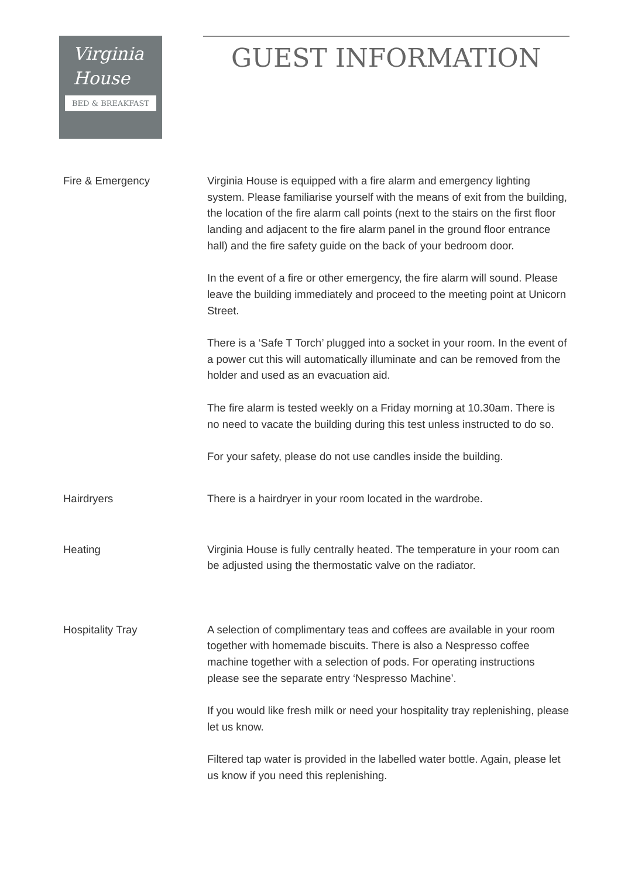Virginia
House
BED & BREAKFAST
GUEST INFORMATION
Fire & Emergency Virginia House is equipped with a fire alarm and emergency lighting system. Please familiarise yourself with the means of exit from the building, the location of the fire alarm call points (next to the stairs on the first floor landing and adjacent to the fire alarm panel in the ground floor entrance hall) and the fire safety guide on the back of your bedroom door.
In the event of a fire or other emergency, the fire alarm will sound. Please leave the building immediately and proceed to the meeting point at Unicorn Street.
There is a ‘Safe T Torch’ plugged into a socket in your room. In the event of a power cut this will automatically illuminate and can be removed from the holder and used as an evacuation aid.
The fire alarm is tested weekly on a Friday morning at 10.30am. There is no need to vacate the building during this test unless instructed to do so.
For your safety, please do not use candles inside the building.
Hairdryers There is a hairdryer in your room located in the wardrobe.
Heating Virginia House is fully centrally heated. The temperature in your room can be adjusted using the thermostatic valve on the radiator.
Hospitality Tray A selection of complimentary teas and coffees are available in your room together with homemade biscuits. There is also a Nespresso coffee machine together with a selection of pods. For operating instructions please see the separate entry ‘Nespresso Machine’.
If you would like fresh milk or need your hospitality tray replenishing, please let us know.
Filtered tap water is provided in the labelled water bottle. Again, please let us know if you need this replenishing.